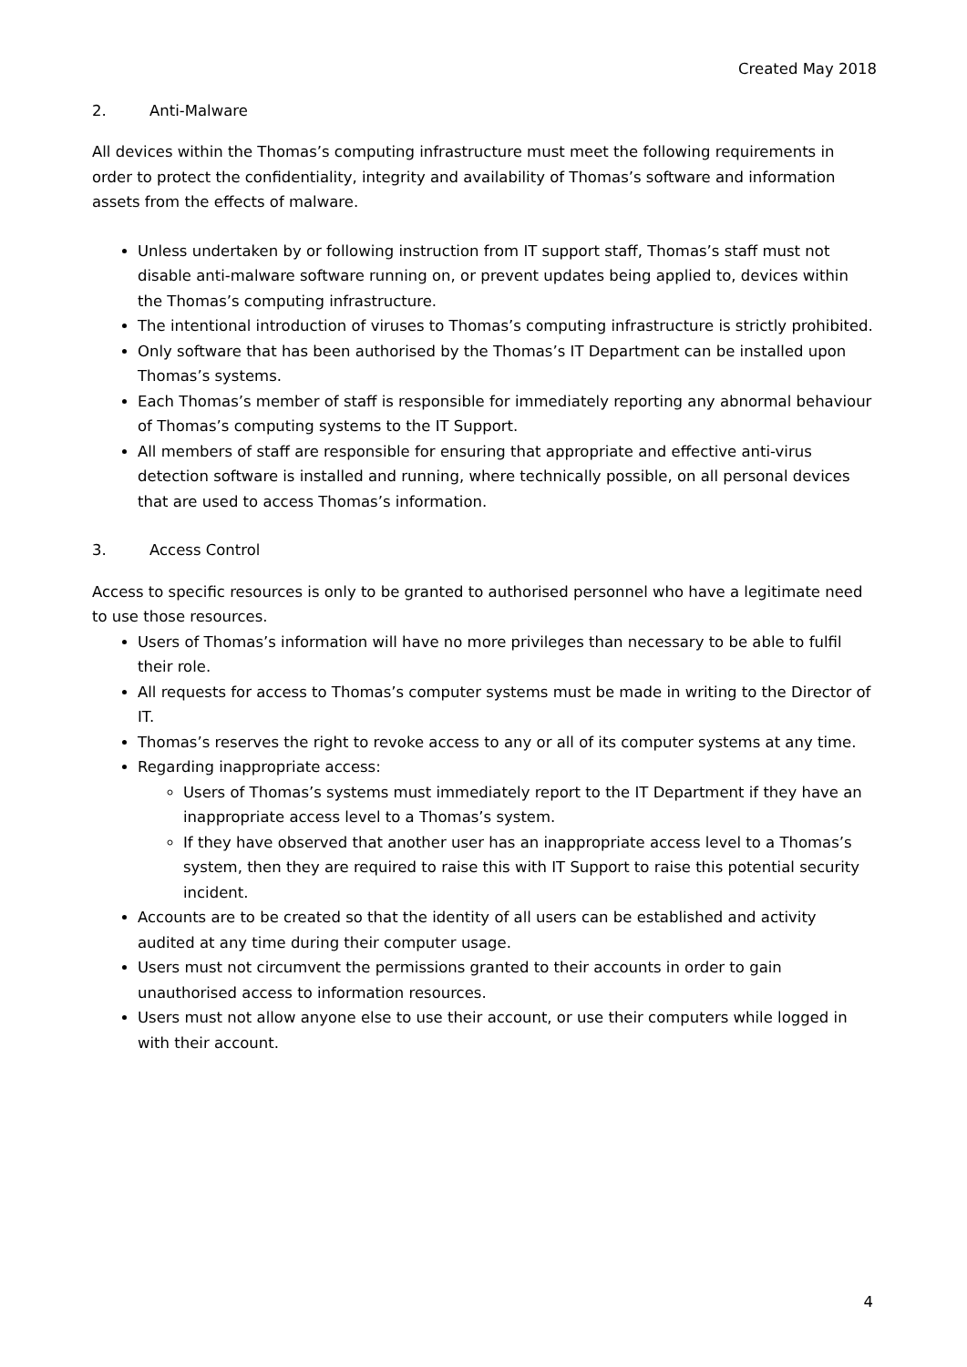Created May 2018
2. Anti-Malware
All devices within the Thomas’s computing infrastructure must meet the following requirements in order to protect the confidentiality, integrity and availability of Thomas’s software and information assets from the effects of malware.
Unless undertaken by or following instruction from IT support staff, Thomas’s staff must not disable anti-malware software running on, or prevent updates being applied to, devices within the Thomas’s computing infrastructure.
The intentional introduction of viruses to Thomas’s computing infrastructure is strictly prohibited.
Only software that has been authorised by the Thomas’s IT Department can be installed upon Thomas’s systems.
Each Thomas’s member of staff is responsible for immediately reporting any abnormal behaviour of Thomas’s computing systems to the IT Support.
All members of staff are responsible for ensuring that appropriate and effective anti-virus detection software is installed and running, where technically possible, on all personal devices that are used to access Thomas’s information.
3. Access Control
Access to specific resources is only to be granted to authorised personnel who have a legitimate need to use those resources.
Users of Thomas’s information will have no more privileges than necessary to be able to fulfil their role.
All requests for access to Thomas’s computer systems must be made in writing to the Director of IT.
Thomas’s reserves the right to revoke access to any or all of its computer systems at any time.
Regarding inappropriate access:
Users of Thomas’s systems must immediately report to the IT Department if they have an inappropriate access level to a Thomas’s system.
If they have observed that another user has an inappropriate access level to a Thomas’s system, then they are required to raise this with IT Support to raise this potential security incident.
Accounts are to be created so that the identity of all users can be established and activity audited at any time during their computer usage.
Users must not circumvent the permissions granted to their accounts in order to gain unauthorised access to information resources.
Users must not allow anyone else to use their account, or use their computers while logged in with their account.
4